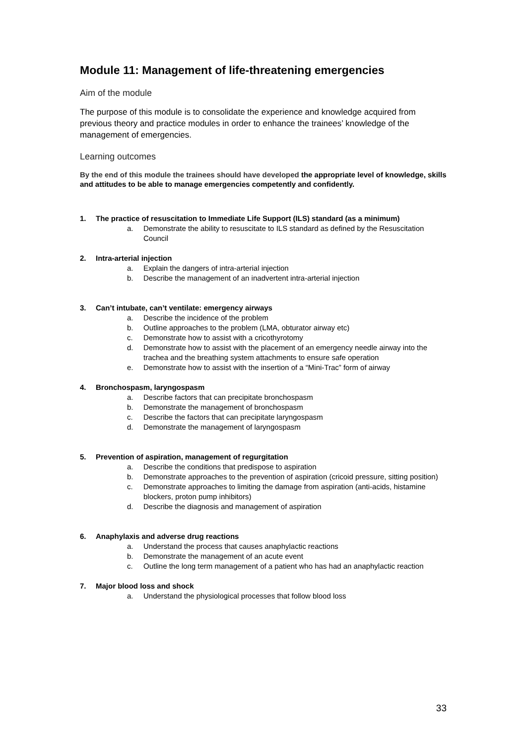Module 11: Management of life-threatening emergencies
Aim of the module
The purpose of this module is to consolidate the experience and knowledge acquired from previous theory and practice modules in order to enhance the trainees’ knowledge of the management of emergencies.
Learning outcomes
By the end of this module the trainees should have developed the appropriate level of knowledge, skills and attitudes to be able to manage emergencies competently and confidently.
1. The practice of resuscitation to Immediate Life Support (ILS) standard (as a minimum)
a. Demonstrate the ability to resuscitate to ILS standard as defined by the Resuscitation Council
2. Intra-arterial injection
a. Explain the dangers of intra-arterial injection
b. Describe the management of an inadvertent intra-arterial injection
3. Can’t intubate, can’t ventilate: emergency airways
a. Describe the incidence of the problem
b. Outline approaches to the problem (LMA, obturator airway etc)
c. Demonstrate how to assist with a cricothyrotomy
d. Demonstrate how to assist with the placement of an emergency needle airway into the trachea and the breathing system attachments to ensure safe operation
e. Demonstrate how to assist with the insertion of a “Mini-Trac” form of airway
4. Bronchospasm, laryngospasm
a. Describe factors that can precipitate bronchospasm
b. Demonstrate the management of bronchospasm
c. Describe the factors that can precipitate laryngospasm
d. Demonstrate the management of laryngospasm
5. Prevention of aspiration, management of regurgitation
a. Describe the conditions that predispose to aspiration
b. Demonstrate approaches to the prevention of aspiration (cricoid pressure, sitting position)
c. Demonstrate approaches to limiting the damage from aspiration (anti-acids, histamine blockers, proton pump inhibitors)
d. Describe the diagnosis and management of aspiration
6. Anaphylaxis and adverse drug reactions
a. Understand the process that causes anaphylactic reactions
b. Demonstrate the management of an acute event
c. Outline the long term management of a patient who has had an anaphylactic reaction
7. Major blood loss and shock
a. Understand the physiological processes that follow blood loss
33